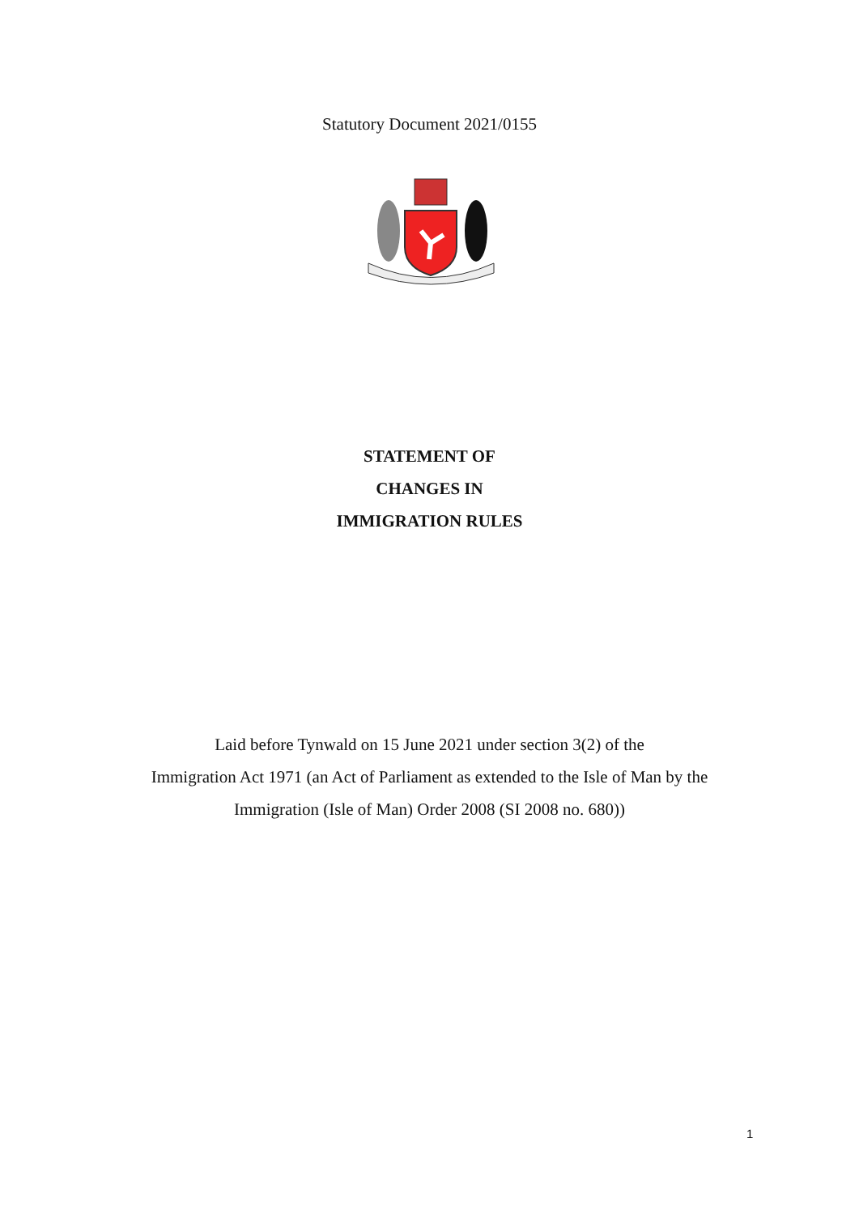Statutory Document 2021/0155
STATEMENT OF
CHANGES IN
IMMIGRATION RULES
Laid before Tynwald on 15 June 2021 under section 3(2) of the
Immigration Act 1971 (an Act of Parliament as extended to the Isle of Man by the
Immigration (Isle of Man) Order 2008 (SI 2008 no. 680))
1